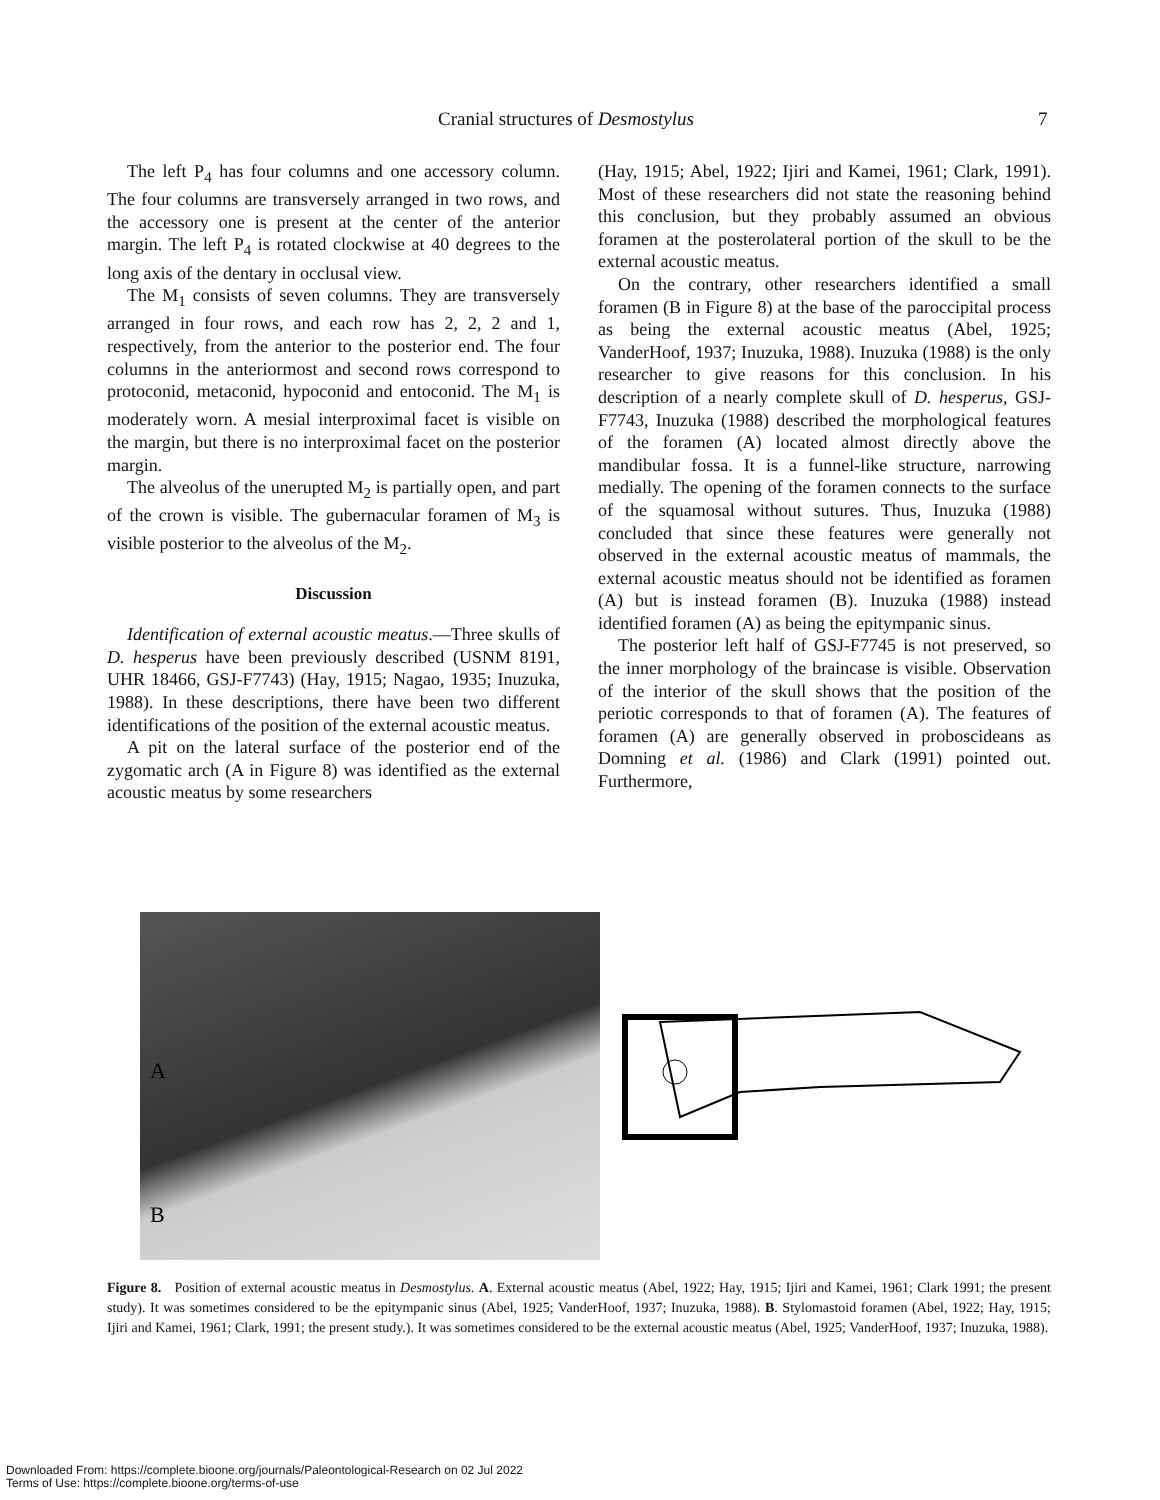Cranial structures of Desmostylus 7
The left P<sub>4</sub> has four columns and one accessory column. The four columns are transversely arranged in two rows, and the accessory one is present at the center of the anterior margin. The left P<sub>4</sub> is rotated clockwise at 40 degrees to the long axis of the dentary in occlusal view.
The M<sub>1</sub> consists of seven columns. They are transversely arranged in four rows, and each row has 2, 2, 2 and 1, respectively, from the anterior to the posterior end. The four columns in the anteriormost and second rows correspond to protoconid, metaconid, hypoconid and entoconid. The M<sub>1</sub> is moderately worn. A mesial interproximal facet is visible on the margin, but there is no interproximal facet on the posterior margin.
The alveolus of the unerupted M<sub>2</sub> is partially open, and part of the crown is visible. The gubernacular foramen of M<sub>3</sub> is visible posterior to the alveolus of the M<sub>2</sub>.
Discussion
Identification of external acoustic meatus.—Three skulls of D. hesperus have been previously described (USNM 8191, UHR 18466, GSJ-F7743) (Hay, 1915; Nagao, 1935; Inuzuka, 1988). In these descriptions, there have been two different identifications of the position of the external acoustic meatus.
A pit on the lateral surface of the posterior end of the zygomatic arch (A in Figure 8) was identified as the external acoustic meatus by some researchers
(Hay, 1915; Abel, 1922; Ijiri and Kamei, 1961; Clark, 1991). Most of these researchers did not state the reasoning behind this conclusion, but they probably assumed an obvious foramen at the posterolateral portion of the skull to be the external acoustic meatus.
On the contrary, other researchers identified a small foramen (B in Figure 8) at the base of the paroccipital process as being the external acoustic meatus (Abel, 1925; VanderHoof, 1937; Inuzuka, 1988). Inuzuka (1988) is the only researcher to give reasons for this conclusion. In his description of a nearly complete skull of D. hesperus, GSJ-F7743, Inuzuka (1988) described the morphological features of the foramen (A) located almost directly above the mandibular fossa. It is a funnel-like structure, narrowing medially. The opening of the foramen connects to the surface of the squamosal without sutures. Thus, Inuzuka (1988) concluded that since these features were generally not observed in the external acoustic meatus of mammals, the external acoustic meatus should not be identified as foramen (A) but is instead foramen (B). Inuzuka (1988) instead identified foramen (A) as being the epitympanic sinus.
The posterior left half of GSJ-F7745 is not preserved, so the inner morphology of the braincase is visible. Observation of the interior of the skull shows that the position of the periotic corresponds to that of foramen (A). The features of foramen (A) are generally observed in proboscideans as Domning et al. (1986) and Clark (1991) pointed out. Furthermore,
A
B
Figure 8. Position of external acoustic meatus in Desmostylus. A. External acoustic meatus (Abel, 1922; Hay, 1915; Ijiri and Kamei, 1961; Clark 1991; the present study). It was sometimes considered to be the epitympanic sinus (Abel, 1925; VanderHoof, 1937; Inuzuka, 1988). B. Stylomastoid foramen (Abel, 1922; Hay, 1915; Ijiri and Kamei, 1961; Clark, 1991; the present study.). It was sometimes considered to be the external acoustic meatus (Abel, 1925; VanderHoof, 1937; Inuzuka, 1988).
Downloaded From: https://complete.bioone.org/journals/Paleontological-Research on 02 Jul 2022
Terms of Use: https://complete.bioone.org/terms-of-use